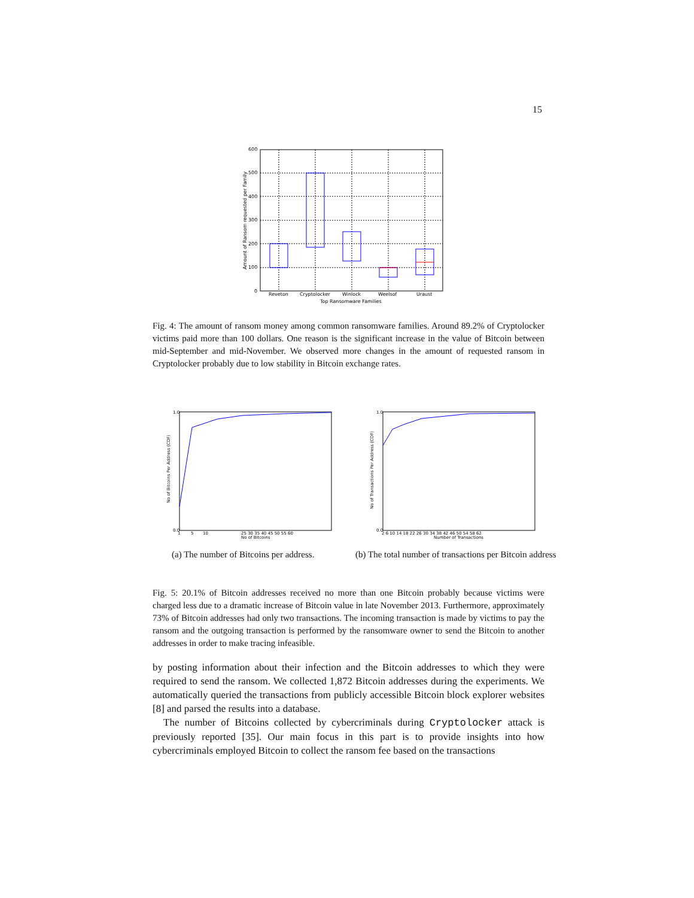15
600
500
400
300
200
100
0
Reveton
Cryptolocker
Winlock
Weelsof
Uraust
Top Ransomware Families
Amount of Ransom requested per Family
Fig. 4: The amount of ransom money among common ransomware families. Around 89.2% of Cryptolocker victims paid more than 100 dollars. One reason is the significant increase in the value of Bitcoin between mid-September and mid-November. We observed more changes in the amount of requested ransom in Cryptolocker probably due to low stability in Bitcoin exchange rates.
1.0
0.0
1
5
10
25 30 35 40 45 50 55 60
No of Bitcoins
No of Bitcoins Per Address (CDF)
1.0
0.0
2 6 10 14 18 22 26 30 34 38 42 46 50 54 58 62
Number of Transactions
No of Transactions Per Address (CDF)
(a) The number of Bitcoins per address.
(b) The total number of transactions per Bitcoin address
Fig. 5: 20.1% of Bitcoin addresses received no more than one Bitcoin probably because victims were charged less due to a dramatic increase of Bitcoin value in late November 2013. Furthermore, approximately 73% of Bitcoin addresses had only two transactions. The incoming transaction is made by victims to pay the ransom and the outgoing transaction is performed by the ransomware owner to send the Bitcoin to another addresses in order to make tracing infeasible.
by posting information about their infection and the Bitcoin addresses to which they were required to send the ransom. We collected 1,872 Bitcoin addresses during the experiments. We automatically queried the transactions from publicly accessible Bitcoin block explorer websites [8] and parsed the results into a database.
The number of Bitcoins collected by cybercriminals during Cryptolocker attack is previously reported [35]. Our main focus in this part is to provide insights into how cybercriminals employed Bitcoin to collect the ransom fee based on the transactions